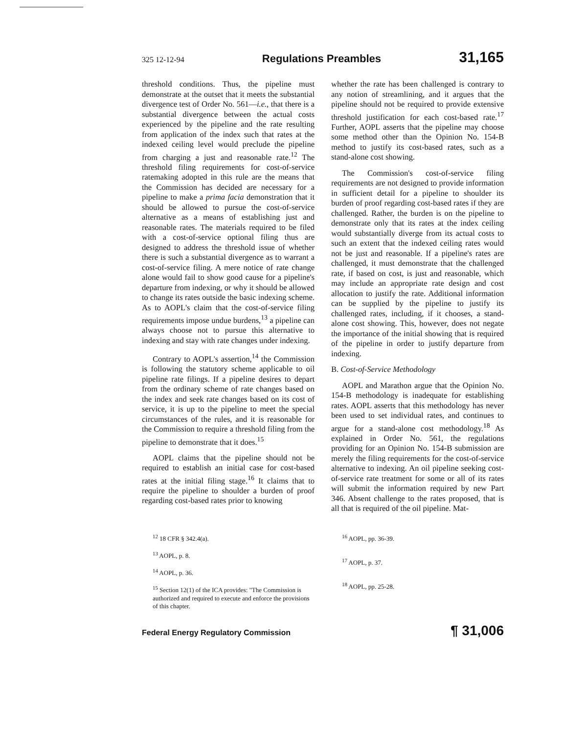325 12-12-94 Regulations Preambles 31,165
threshold conditions. Thus, the pipeline must demonstrate at the outset that it meets the substantial divergence test of Order No. 561—i.e., that there is a substantial divergence between the actual costs experienced by the pipeline and the rate resulting from application of the index such that rates at the indexed ceiling level would preclude the pipeline from charging a just and reasonable rate.<sup>12</sup> The threshold filing requirements for cost-of-service ratemaking adopted in this rule are the means that the Commission has decided are necessary for a pipeline to make a prima facia demonstration that it should be allowed to pursue the cost-of-service alternative as a means of establishing just and reasonable rates. The materials required to be filed with a cost-of-service optional filing thus are designed to address the threshold issue of whether there is such a substantial divergence as to warrant a cost-of-service filing. A mere notice of rate change alone would fail to show good cause for a pipeline's departure from indexing, or why it should be allowed to change its rates outside the basic indexing scheme. As to AOPL's claim that the cost-of-service filing requirements impose undue burdens,<sup>13</sup> a pipeline can always choose not to pursue this alternative to indexing and stay with rate changes under indexing.
Contrary to AOPL's assertion,<sup>14</sup> the Commission is following the statutory scheme applicable to oil pipeline rate filings. If a pipeline desires to depart from the ordinary scheme of rate changes based on the index and seek rate changes based on its cost of service, it is up to the pipeline to meet the special circumstances of the rules, and it is reasonable for the Commission to require a threshold filing from the pipeline to demonstrate that it does.<sup>15</sup>
AOPL claims that the pipeline should not be required to establish an initial case for cost-based rates at the initial filing stage.<sup>16</sup> It claims that to require the pipeline to shoulder a burden of proof regarding cost-based rates prior to knowing
whether the rate has been challenged is contrary to any notion of streamlining, and it argues that the pipeline should not be required to provide extensive threshold justification for each cost-based rate.<sup>17</sup> Further, AOPL asserts that the pipeline may choose some method other than the Opinion No. 154-B method to justify its cost-based rates, such as a stand-alone cost showing.
The Commission's cost-of-service filing requirements are not designed to provide information in sufficient detail for a pipeline to shoulder its burden of proof regarding cost-based rates if they are challenged. Rather, the burden is on the pipeline to demonstrate only that its rates at the index ceiling would substantially diverge from its actual costs to such an extent that the indexed ceiling rates would not be just and reasonable. If a pipeline's rates are challenged, it must demonstrate that the challenged rate, if based on cost, is just and reasonable, which may include an appropriate rate design and cost allocation to justify the rate. Additional information can be supplied by the pipeline to justify its challenged rates, including, if it chooses, a stand-alone cost showing. This, however, does not negate the importance of the initial showing that is required of the pipeline in order to justify departure from indexing.
B. Cost-of-Service Methodology
AOPL and Marathon argue that the Opinion No. 154-B methodology is inadequate for establishing rates. AOPL asserts that this methodology has never been used to set individual rates, and continues to argue for a stand-alone cost methodology.<sup>18</sup> As explained in Order No. 561, the regulations providing for an Opinion No. 154-B submission are merely the filing requirements for the cost-of-service alternative to indexing. An oil pipeline seeking cost-of-service rate treatment for some or all of its rates will submit the information required by new Part 346. Absent challenge to the rates proposed, that is all that is required of the oil pipeline. Mat-
<sup>12</sup> 18 CFR § 342.4(a).
<sup>13</sup> AOPL, p. 8.
<sup>14</sup> AOPL, p. 36.
<sup>15</sup> Section 12(1) of the ICA provides: "The Commission is authorized and required to execute and enforce the provisions of this chapter.
<sup>16</sup> AOPL, pp. 36-39.
<sup>17</sup> AOPL, p. 37.
<sup>18</sup> AOPL, pp. 25-28.
Federal Energy Regulatory Commission ¶ 31,006